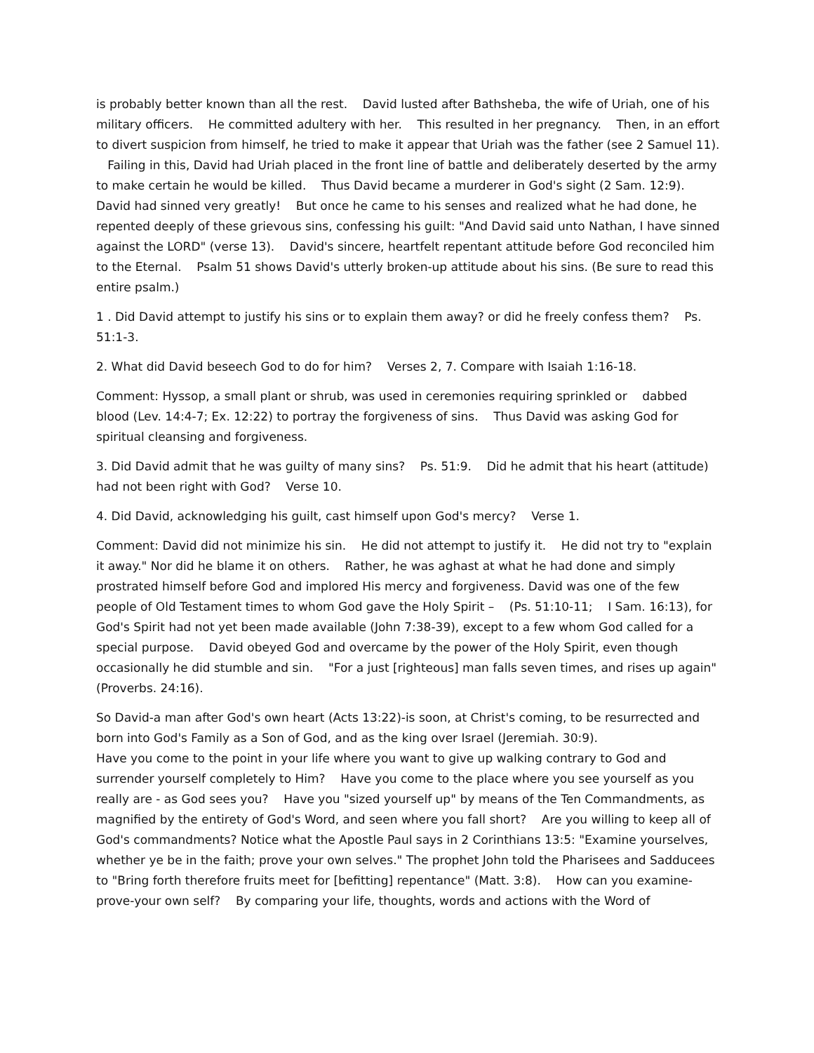is probably better known than all the rest. David lusted after Bathsheba, the wife of Uriah, one of his military officers. He committed adultery with her. This resulted in her pregnancy. Then, in an effort to divert suspicion from himself, he tried to make it appear that Uriah was the father (see 2 Samuel 11). Failing in this, David had Uriah placed in the front line of battle and deliberately deserted by the army to make certain he would be killed. Thus David became a murderer in God's sight (2 Sam. 12:9). David had sinned very greatly! But once he came to his senses and realized what he had done, he repented deeply of these grievous sins, confessing his guilt: "And David said unto Nathan, I have sinned against the LORD" (verse 13). David's sincere, heartfelt repentant attitude before God reconciled him to the Eternal. Psalm 51 shows David's utterly broken-up attitude about his sins. (Be sure to read this entire psalm.)
1 . Did David attempt to justify his sins or to explain them away? or did he freely confess them? Ps. 51:1-3.
2. What did David beseech God to do for him? Verses 2, 7. Compare with Isaiah 1:16-18.
Comment: Hyssop, a small plant or shrub, was used in ceremonies requiring sprinkled or dabbed blood (Lev. 14:4-7; Ex. 12:22) to portray the forgiveness of sins. Thus David was asking God for spiritual cleansing and forgiveness.
3. Did David admit that he was guilty of many sins? Ps. 51:9. Did he admit that his heart (attitude) had not been right with God? Verse 10.
4. Did David, acknowledging his guilt, cast himself upon God's mercy? Verse 1.
Comment: David did not minimize his sin. He did not attempt to justify it. He did not try to "explain it away." Nor did he blame it on others. Rather, he was aghast at what he had done and simply prostrated himself before God and implored His mercy and forgiveness. David was one of the few people of Old Testament times to whom God gave the Holy Spirit – (Ps. 51:10-11; I Sam. 16:13), for God's Spirit had not yet been made available (John 7:38-39), except to a few whom God called for a special purpose. David obeyed God and overcame by the power of the Holy Spirit, even though occasionally he did stumble and sin. "For a just [righteous] man falls seven times, and rises up again" (Proverbs. 24:16).
So David-a man after God's own heart (Acts 13:22)-is soon, at Christ's coming, to be resurrected and born into God's Family as a Son of God, and as the king over Israel (Jeremiah. 30:9).
Have you come to the point in your life where you want to give up walking contrary to God and surrender yourself completely to Him? Have you come to the place where you see yourself as you really are - as God sees you? Have you "sized yourself up" by means of the Ten Commandments, as magnified by the entirety of God's Word, and seen where you fall short? Are you willing to keep all of God's commandments? Notice what the Apostle Paul says in 2 Corinthians 13:5: "Examine yourselves, whether ye be in the faith; prove your own selves." The prophet John told the Pharisees and Sadducees to "Bring forth therefore fruits meet for [befitting] repentance" (Matt. 3:8). How can you examine-prove-your own self? By comparing your life, thoughts, words and actions with the Word of